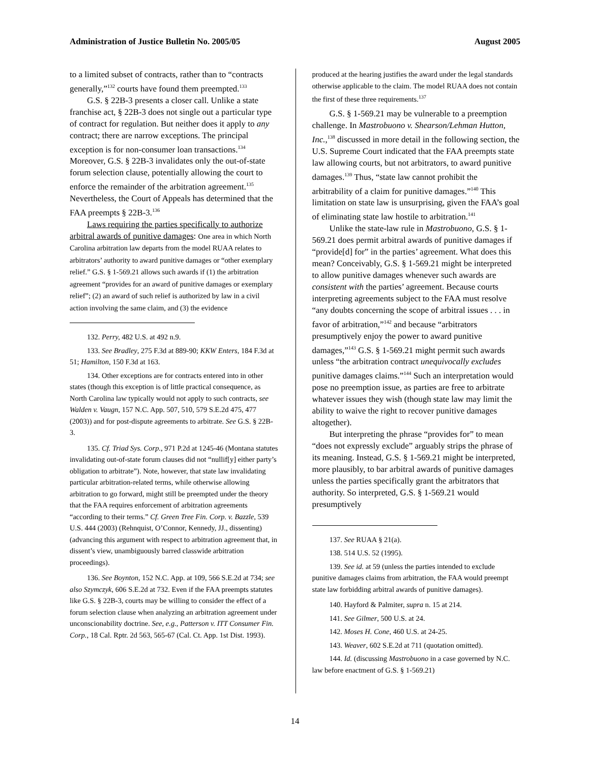Administration of Justice Bulletin No. 2005/05 August 2005
to a limited subset of contracts, rather than to “contracts generally,”<sup>132</sup> courts have found them preempted.<sup>133</sup>
G.S. § 22B-3 presents a closer call. Unlike a state franchise act, § 22B-3 does not single out a particular type of contract for regulation. But neither does it apply to any contract; there are narrow exceptions. The principal exception is for non-consumer loan transactions.<sup>134</sup> Moreover, G.S. § 22B-3 invalidates only the out-of-state forum selection clause, potentially allowing the court to enforce the remainder of the arbitration agreement.<sup>135</sup> Nevertheless, the Court of Appeals has determined that the FAA preempts § 22B-3.<sup>136</sup>
Laws requiring the parties specifically to authorize arbitral awards of punitive damages: One area in which North Carolina arbitration law departs from the model RUAA relates to arbitrators’ authority to award punitive damages or “other exemplary relief.” G.S. § 1-569.21 allows such awards if (1) the arbitration agreement “provides for an award of punitive damages or exemplary relief”; (2) an award of such relief is authorized by law in a civil action involving the same claim, and (3) the evidence
132. Perry, 482 U.S. at 492 n.9.
133. See Bradley, 275 F.3d at 889-90; KKW Enters, 184 F.3d at 51; Hamilton, 150 F.3d at 163.
134. Other exceptions are for contracts entered into in other states (though this exception is of little practical consequence, as North Carolina law typically would not apply to such contracts, see Walden v. Vaugn, 157 N.C. App. 507, 510, 579 S.E.2d 475, 477 (2003)) and for post-dispute agreements to arbitrate. See G.S. § 22B-3.
135. Cf. Triad Sys. Corp., 971 P.2d at 1245-46 (Montana statutes invalidating out-of-state forum clauses did not “nullif[y] either party’s obligation to arbitrate”). Note, however, that state law invalidating particular arbitration-related terms, while otherwise allowing arbitration to go forward, might still be preempted under the theory that the FAA requires enforcement of arbitration agreements “according to their terms.” Cf. Green Tree Fin. Corp. v. Bazzle, 539 U.S. 444 (2003) (Rehnquist, O’Connor, Kennedy, JJ., dissenting) (advancing this argument with respect to arbitration agreement that, in dissent’s view, unambiguously barred classwide arbitration proceedings).
136. See Boynton, 152 N.C. App. at 109, 566 S.E.2d at 734; see also Szymczyk, 606 S.E.2d at 732. Even if the FAA preempts statutes like G.S. § 22B-3, courts may be willing to consider the effect of a forum selection clause when analyzing an arbitration agreement under unconscionability doctrine. See, e.g., Patterson v. ITT Consumer Fin. Corp., 18 Cal. Rptr. 2d 563, 565-67 (Cal. Ct. App. 1st Dist. 1993).
produced at the hearing justifies the award under the legal standards otherwise applicable to the claim. The model RUAA does not contain the first of these three requirements.<sup>137</sup>
G.S. § 1-569.21 may be vulnerable to a preemption challenge. In Mastrobuono v. Shearson/Lehman Hutton, Inc.,<sup>138</sup> discussed in more detail in the following section, the U.S. Supreme Court indicated that the FAA preempts state law allowing courts, but not arbitrators, to award punitive damages.<sup>139</sup> Thus, “state law cannot prohibit the arbitrability of a claim for punitive damages.”<sup>140</sup> This limitation on state law is unsurprising, given the FAA’s goal of eliminating state law hostile to arbitration.<sup>141</sup>
Unlike the state-law rule in Mastrobuono, G.S. § 1-569.21 does permit arbitral awards of punitive damages if “provide[d] for” in the parties’ agreement. What does this mean? Conceivably, G.S. § 1-569.21 might be interpreted to allow punitive damages whenever such awards are consistent with the parties’ agreement. Because courts interpreting agreements subject to the FAA must resolve “any doubts concerning the scope of arbitral issues . . . in favor of arbitration,”<sup>142</sup> and because “arbitrators presumptively enjoy the power to award punitive damages,”<sup>143</sup> G.S. § 1-569.21 might permit such awards unless “the arbitration contract unequivocally excludes punitive damages claims.”<sup>144</sup> Such an interpretation would pose no preemption issue, as parties are free to arbitrate whatever issues they wish (though state law may limit the ability to waive the right to recover punitive damages altogether).
But interpreting the phrase “provides for” to mean “does not expressly exclude” arguably strips the phrase of its meaning. Instead, G.S. § 1-569.21 might be interpreted, more plausibly, to bar arbitral awards of punitive damages unless the parties specifically grant the arbitrators that authority. So interpreted, G.S. § 1-569.21 would presumptively
137. See RUAA § 21(a).
138. 514 U.S. 52 (1995).
139. See id. at 59 (unless the parties intended to exclude punitive damages claims from arbitration, the FAA would preempt state law forbidding arbitral awards of punitive damages).
140. Hayford & Palmiter, supra n. 15 at 214.
141. See Gilmer, 500 U.S. at 24.
142. Moses H. Cone, 460 U.S. at 24-25.
143. Weaver, 602 S.E.2d at 711 (quotation omitted).
144. Id. (discussing Mastrobuono in a case governed by N.C. law before enactment of G.S. § 1-569.21)
14